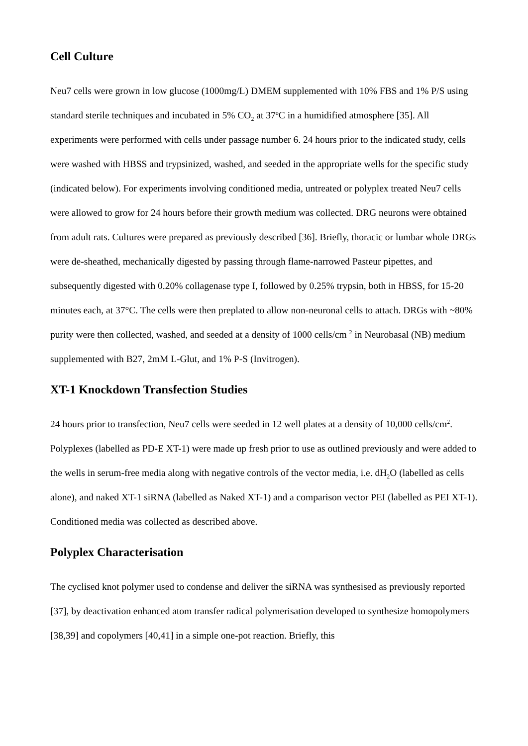Cell Culture
Neu7 cells were grown in low glucose (1000mg/L) DMEM supplemented with 10% FBS and 1% P/S using standard sterile techniques and incubated in 5% CO<sub>2</sub> at 37<sup>o</sup>C in a humidified atmosphere [35]. All experiments were performed with cells under passage number 6. 24 hours prior to the indicated study, cells were washed with HBSS and trypsinized, washed, and seeded in the appropriate wells for the specific study (indicated below). For experiments involving conditioned media, untreated or polyplex treated Neu7 cells were allowed to grow for 24 hours before their growth medium was collected. DRG neurons were obtained from adult rats. Cultures were prepared as previously described [36]. Briefly, thoracic or lumbar whole DRGs were de-sheathed, mechanically digested by passing through flame-narrowed Pasteur pipettes, and subsequently digested with 0.20% collagenase type I, followed by 0.25% trypsin, both in HBSS, for 15-20 minutes each, at 37°C. The cells were then preplated to allow non-neuronal cells to attach. DRGs with ~80% purity were then collected, washed, and seeded at a density of 1000 cells/cm <sup>2</sup> in Neurobasal (NB) medium supplemented with B27, 2mM L-Glut, and 1% P-S (Invitrogen).
XT-1 Knockdown Transfection Studies
24 hours prior to transfection, Neu7 cells were seeded in 12 well plates at a density of 10,000 cells/cm<sup>2</sup>. Polyplexes (labelled as PD-E XT-1) were made up fresh prior to use as outlined previously and were added to the wells in serum-free media along with negative controls of the vector media, i.e. dH<sub>2</sub>O (labelled as cells alone), and naked XT-1 siRNA (labelled as Naked XT-1) and a comparison vector PEI (labelled as PEI XT-1). Conditioned media was collected as described above.
Polyplex Characterisation
The cyclised knot polymer used to condense and deliver the siRNA was synthesised as previously reported [37], by deactivation enhanced atom transfer radical polymerisation developed to synthesize homopolymers [38,39] and copolymers [40,41] in a simple one-pot reaction. Briefly, this